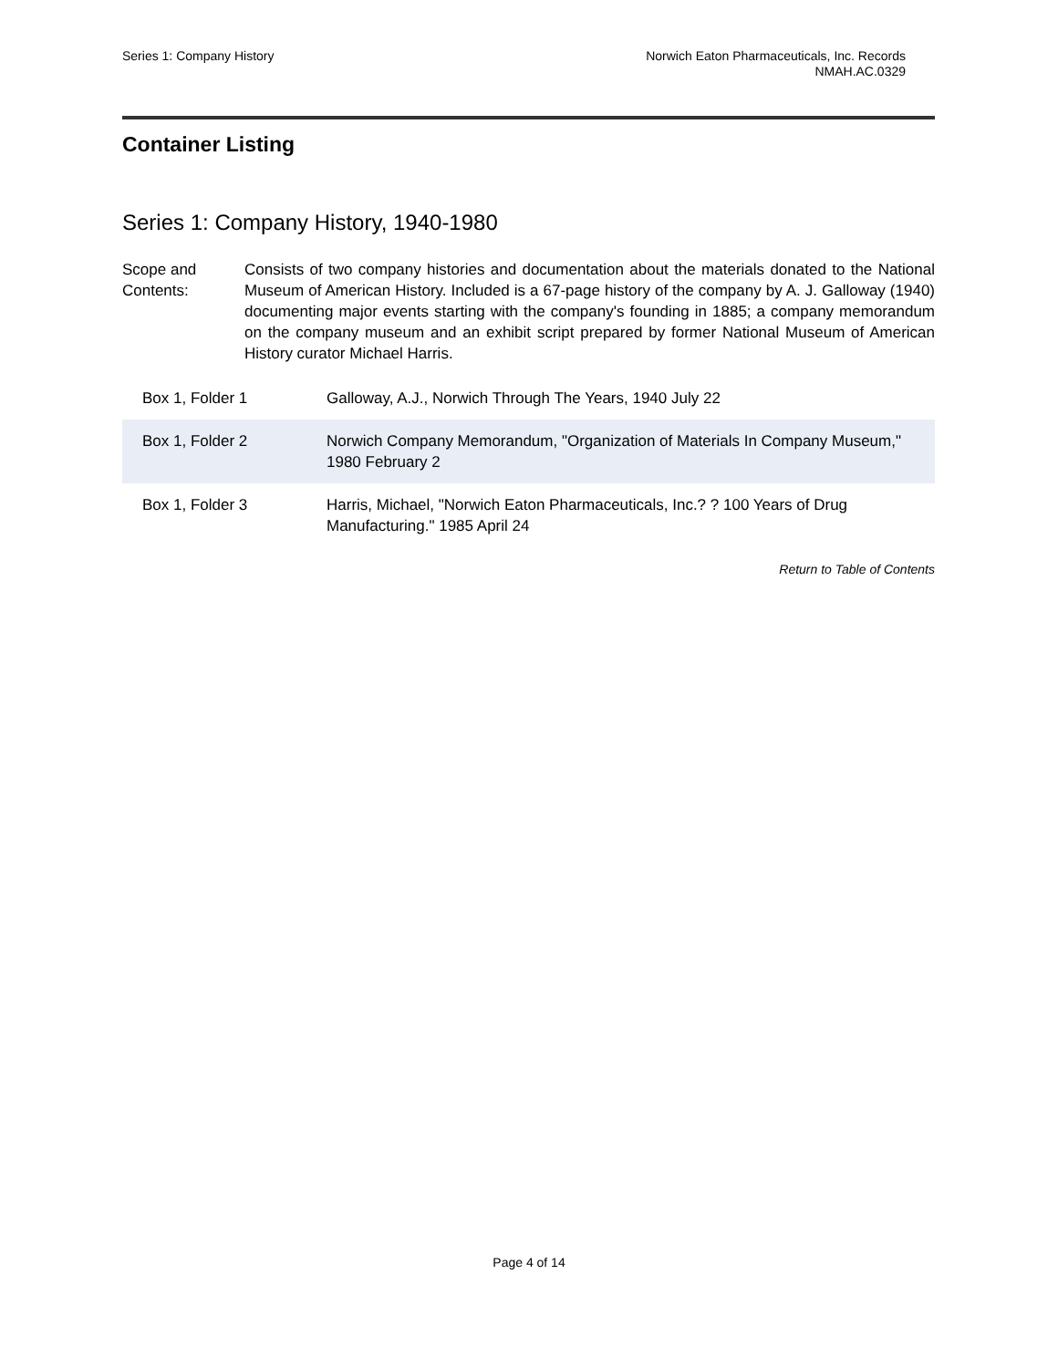Series 1: Company History Norwich Eaton Pharmaceuticals, Inc. Records
NMAH.AC.0329
Container Listing
Series 1: Company History, 1940-1980
Scope and Contents:
Consists of two company histories and documentation about the materials donated to the National Museum of American History. Included is a 67-page history of the company by A. J. Galloway (1940) documenting major events starting with the company's founding in 1885; a company memorandum on the company museum and an exhibit script prepared by former National Museum of American History curator Michael Harris.
| Box 1, Folder 1 | Galloway, A.J., Norwich Through The Years, 1940 July 22 |
| Box 1, Folder 2 | Norwich Company Memorandum, "Organization of Materials In Company Museum," 1980 February 2 |
| Box 1, Folder 3 | Harris, Michael, "Norwich Eaton Pharmaceuticals, Inc.? ? 100 Years of Drug Manufacturing." 1985 April 24 |
Return to Table of Contents
Page 4 of 14